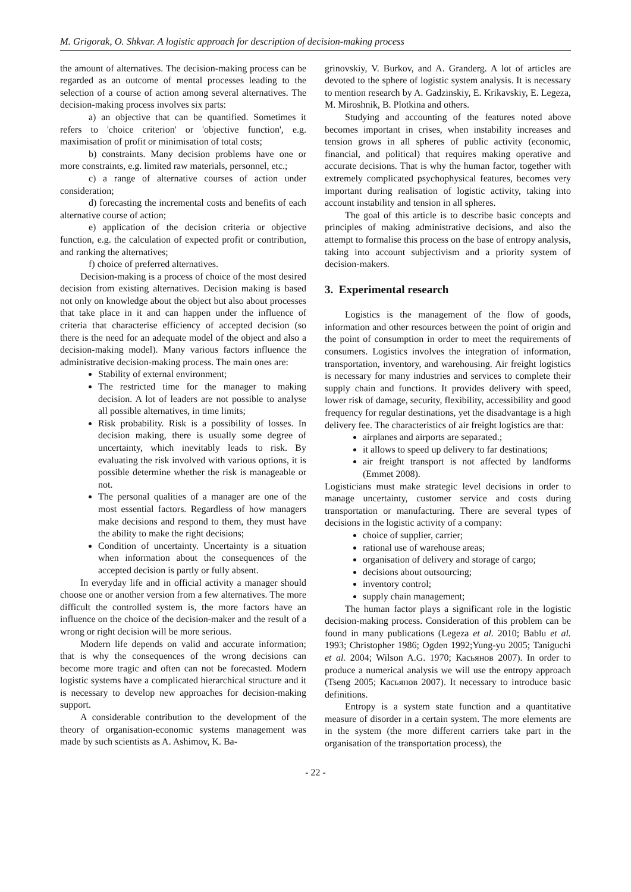M. Grigorak, O. Shkvar. A logistic approach for description of decision-making process
the amount of alternatives. The decision-making process can be regarded as an outcome of mental processes leading to the selection of a course of action among several alternatives. The decision-making process involves six parts:
a) an objective that can be quantified. Sometimes it refers to 'choice criterion' or 'objective function', e.g. maximisation of profit or minimisation of total costs;
b) constraints. Many decision problems have one or more constraints, e.g. limited raw materials, personnel, etc.;
c) a range of alternative courses of action under consideration;
d) forecasting the incremental costs and benefits of each alternative course of action;
e) application of the decision criteria or objective function, e.g. the calculation of expected profit or contribution, and ranking the alternatives;
f) choice of preferred alternatives.
Decision-making is a process of choice of the most desired decision from existing alternatives. Decision making is based not only on knowledge about the object but also about processes that take place in it and can happen under the influence of criteria that characterise efficiency of accepted decision (so there is the need for an adequate model of the object and also a decision-making model). Many various factors influence the administrative decision-making process. The main ones are:
Stability of external environment;
The restricted time for the manager to making decision. A lot of leaders are not possible to analyse all possible alternatives, in time limits;
Risk probability. Risk is a possibility of losses. In decision making, there is usually some degree of uncertainty, which inevitably leads to risk. By evaluating the risk involved with various options, it is possible determine whether the risk is manageable or not.
The personal qualities of a manager are one of the most essential factors. Regardless of how managers make decisions and respond to them, they must have the ability to make the right decisions;
Condition of uncertainty. Uncertainty is a situation when information about the consequences of the accepted decision is partly or fully absent.
In everyday life and in official activity a manager should choose one or another version from a few alternatives. The more difficult the controlled system is, the more factors have an influence on the choice of the decision-maker and the result of a wrong or right decision will be more serious.
Modern life depends on valid and accurate information; that is why the consequences of the wrong decisions can become more tragic and often can not be forecasted. Modern logistic systems have a complicated hierarchical structure and it is necessary to develop new approaches for decision-making support.
A considerable contribution to the development of the theory of organisation-economic systems management was made by such scientists as A. Ashimov, K. Ba-
grinovskiy, V. Burkov, and A. Granderg. A lot of articles are devoted to the sphere of logistic system analysis. It is necessary to mention research by A. Gadzinskiy, E. Krikavskiy, E. Legeza, M. Miroshnik, B. Plotkina and others.
Studying and accounting of the features noted above becomes important in crises, when instability increases and tension grows in all spheres of public activity (economic, financial, and political) that requires making operative and accurate decisions. That is why the human factor, together with extremely complicated psychophysical features, becomes very important during realisation of logistic activity, taking into account instability and tension in all spheres.
The goal of this article is to describe basic concepts and principles of making administrative decisions, and also the attempt to formalise this process on the base of entropy analysis, taking into account subjectivism and a priority system of decision-makers.
3. Experimental research
Logistics is the management of the flow of goods, information and other resources between the point of origin and the point of consumption in order to meet the requirements of consumers. Logistics involves the integration of information, transportation, inventory, and warehousing. Air freight logistics is necessary for many industries and services to complete their supply chain and functions. It provides delivery with speed, lower risk of damage, security, flexibility, accessibility and good frequency for regular destinations, yet the disadvantage is a high delivery fee. The characteristics of air freight logistics are that:
airplanes and airports are separated.;
it allows to speed up delivery to far destinations;
air freight transport is not affected by landforms (Emmet 2008).
Logisticians must make strategic level decisions in order to manage uncertainty, customer service and costs during transportation or manufacturing. There are several types of decisions in the logistic activity of a company:
choice of supplier, carrier;
rational use of warehouse areas;
organisation of delivery and storage of cargo;
decisions about outsourcing;
inventory control;
supply chain management;
The human factor plays a significant role in the logistic decision-making process. Consideration of this problem can be found in many publications (Legeza et al. 2010; Bablu et al. 1993; Christopher 1986; Ogden 1992;Yung-yu 2005; Taniguchi et al. 2004; Wilson A.G. 1970; Касьянов 2007). In order to produce a numerical analysis we will use the entropy approach (Tseng 2005; Касьянов 2007). It necessary to introduce basic definitions.
Entropy is a system state function and a quantitative measure of disorder in a certain system. The more elements are in the system (the more different carriers take part in the organisation of the transportation process), the
- 22 -